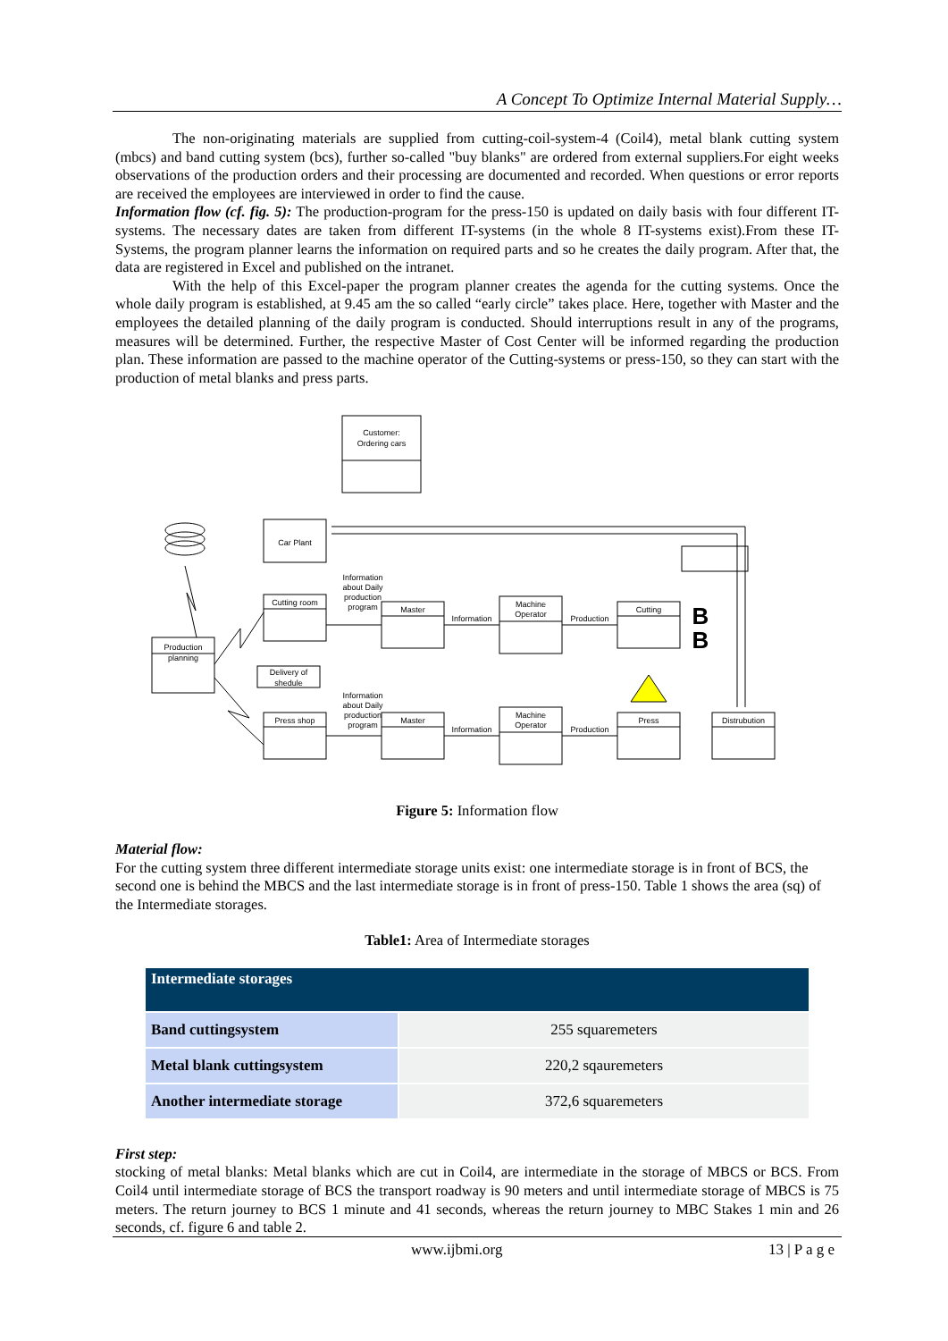A Concept To Optimize Internal Material Supply…
The non-originating materials are supplied from cutting-coil-system-4 (Coil4), metal blank cutting system (mbcs) and band cutting system (bcs), further so-called "buy blanks" are ordered from external suppliers.For eight weeks observations of the production orders and their processing are documented and recorded. When questions or error reports are received the employees are interviewed in order to find the cause.
Information flow (cf. fig. 5): The production-program for the press-150 is updated on daily basis with four different IT-systems. The necessary dates are taken from different IT-systems (in the whole 8 IT-systems exist).From these IT-Systems, the program planner learns the information on required parts and so he creates the daily program. After that, the data are registered in Excel and published on the intranet.
With the help of this Excel-paper the program planner creates the agenda for the cutting systems. Once the whole daily program is established, at 9.45 am the so called “early circle” takes place. Here, together with Master and the employees the detailed planning of the daily program is conducted. Should interruptions result in any of the programs, measures will be determined. Further, the respective Master of Cost Center will be informed regarding the production plan. These information are passed to the machine operator of the Cutting-systems or press-150, so they can start with the production of metal blanks and press parts.
Customer:
Ordering cars
Car Plant
Production
planning
Cutting room
Delivery of
shedule
Press shop
Information
about Daily
production
program
Information
about Daily
production
program
Master
Master
Information
Information
Machine
Operator
Machine
Operator
Production
Production
Cutting
Press
Distrubution
B
B
Figure 5: Information flow
Material flow:
For the cutting system three different intermediate storage units exist: one intermediate storage is in front of BCS, the second one is behind the MBCS and the last intermediate storage is in front of press-150. Table 1 shows the area (sq) of the Intermediate storages.
Table1: Area of Intermediate storages
| Intermediate storages | |
| --- | --- |
| Band cuttingsystem | 255 squaremeters |
| Metal blank cuttingsystem | 220,2 sqauremeters |
| Another intermediate storage | 372,6 squaremeters |
First step:
stocking of metal blanks: Metal blanks which are cut in Coil4, are intermediate in the storage of MBCS or BCS. From Coil4 until intermediate storage of BCS the transport roadway is 90 meters and until intermediate storage of MBCS is 75 meters. The return journey to BCS 1 minute and 41 seconds, whereas the return journey to MBC Stakes 1 min and 26 seconds, cf. figure 6 and table 2.
www.ijbmi.org 13 | P a g e